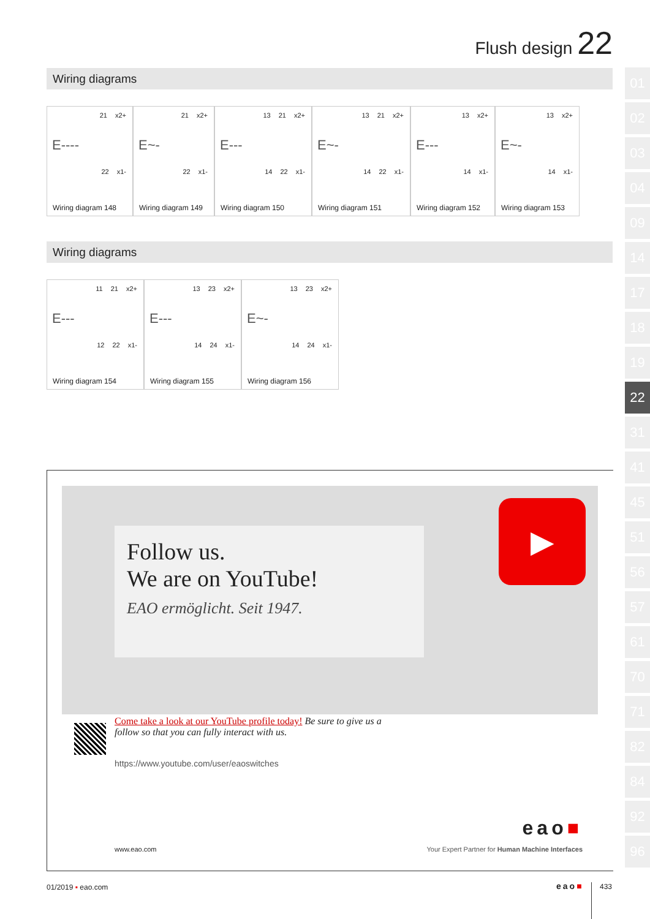Flush design 22
Wiring diagrams
21 x2+
E----
22 x1-
Wiring diagram 148
21 x2+
E~-
22 x1-
Wiring diagram 149
13 21 x2+
E---
14 22 x1-
Wiring diagram 150
13 21 x2+
E~-
14 22 x1-
Wiring diagram 151
13 x2+
E---
14 x1-
Wiring diagram 152
13 x2+
E~-
14 x1-
Wiring diagram 153
Wiring diagrams
11 21 x2+
E---
12 22 x1-
Wiring diagram 154
13 23 x2+
E---
14 24 x1-
Wiring diagram 155
13 23 x2+
E~-
14 24 x1-
Wiring diagram 156
01
02
03
04
09
14
17
18
19
22
31
41
45
51
56
57
61
70
71
82
84
92
96
Follow us.
We are on YouTube!
EAO ermöglicht. Seit 1947.
▶
Come take a look at our YouTube profile today! Be sure to give us a follow so that you can fully interact with us.
https://www.youtube.com/user/eaoswitches
eao■
www.eao.com
Your Expert Partner for Human Machine Interfaces
01/2019 ▪ eao.com eao■ 433